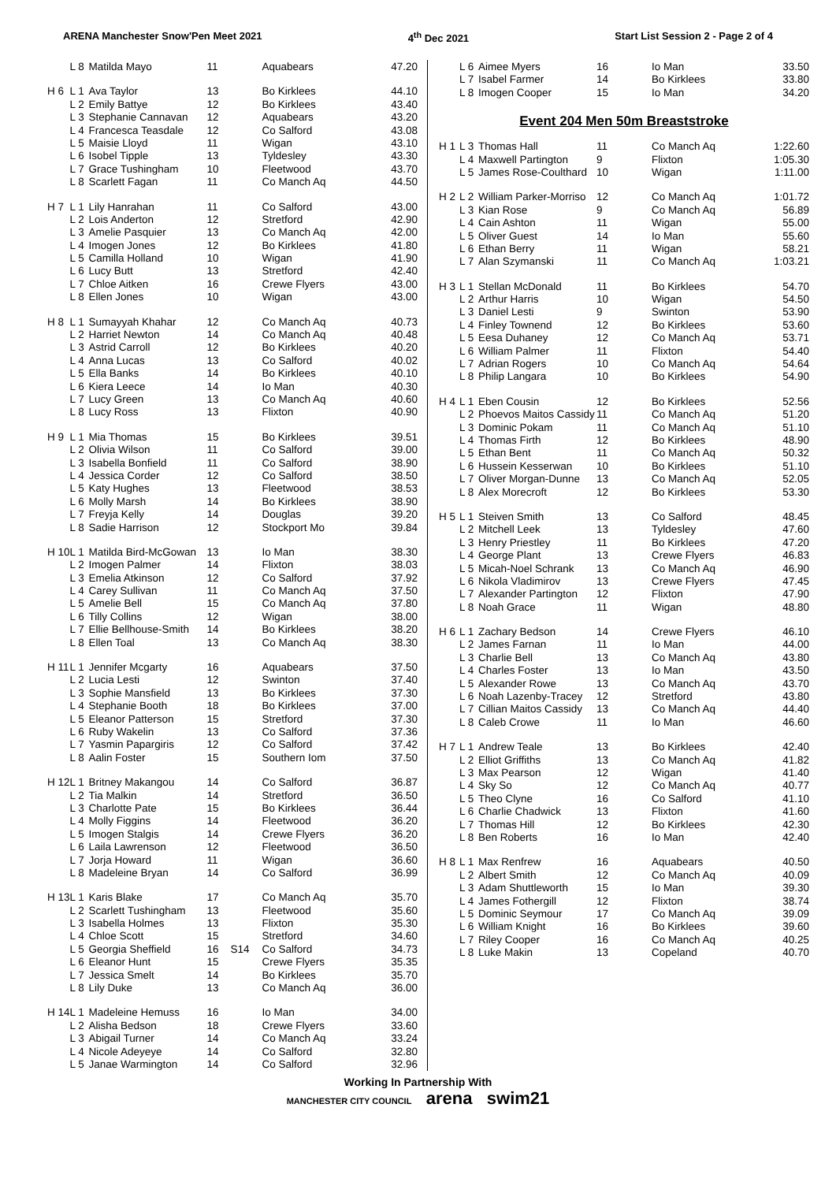ARENA Manchester Snow'Pen Meet 2021 4<sup>th</sup> Dec 2021 Start List Session 2 - Page 2 of 4
| | L 8 | Matilda Mayo | 11 | | Aquabears | 47.20 |
| H 6 | L 1 | Ava Taylor | 13 | | Bo Kirklees | 44.10 |
| | L 2 | Emily Battye | 12 | | Bo Kirklees | 43.40 |
| | L 3 | Stephanie Cannavan | 12 | | Aquabears | 43.20 |
| | L 4 | Francesca Teasdale | 12 | | Co Salford | 43.08 |
| | L 5 | Maisie Lloyd | 11 | | Wigan | 43.10 |
| | L 6 | Isobel Tipple | 13 | | Tyldesley | 43.30 |
| | L 7 | Grace Tushingham | 10 | | Fleetwood | 43.70 |
| | L 8 | Scarlett Fagan | 11 | | Co Manch Aq | 44.50 |
| H 7 | L 1 | Lily Hanrahan | 11 | | Co Salford | 43.00 |
| | L 2 | Lois Anderton | 12 | | Stretford | 42.90 |
| | L 3 | Amelie Pasquier | 13 | | Co Manch Aq | 42.00 |
| | L 4 | Imogen Jones | 12 | | Bo Kirklees | 41.80 |
| | L 5 | Camilla Holland | 10 | | Wigan | 41.90 |
| | L 6 | Lucy Butt | 13 | | Stretford | 42.40 |
| | L 7 | Chloe Aitken | 16 | | Crewe Flyers | 43.00 |
| | L 8 | Ellen Jones | 10 | | Wigan | 43.00 |
| H 8 | L 1 | Sumayyah Khahar | 12 | | Co Manch Aq | 40.73 |
| | L 2 | Harriet Newton | 14 | | Co Manch Aq | 40.48 |
| | L 3 | Astrid Carroll | 12 | | Bo Kirklees | 40.20 |
| | L 4 | Anna Lucas | 13 | | Co Salford | 40.02 |
| | L 5 | Ella Banks | 14 | | Bo Kirklees | 40.10 |
| | L 6 | Kiera Leece | 14 | | Io Man | 40.30 |
| | L 7 | Lucy Green | 13 | | Co Manch Aq | 40.60 |
| | L 8 | Lucy Ross | 13 | | Flixton | 40.90 |
| H 9 | L 1 | Mia Thomas | 15 | | Bo Kirklees | 39.51 |
| | L 2 | Olivia Wilson | 11 | | Co Salford | 39.00 |
| | L 3 | Isabella Bonfield | 11 | | Co Salford | 38.90 |
| | L 4 | Jessica Corder | 12 | | Co Salford | 38.50 |
| | L 5 | Katy Hughes | 13 | | Fleetwood | 38.53 |
| | L 6 | Molly Marsh | 14 | | Bo Kirklees | 38.90 |
| | L 7 | Freyja Kelly | 14 | | Douglas | 39.20 |
| | L 8 | Sadie Harrison | 12 | | Stockport Mo | 39.84 |
| H 10 | L 1 | Matilda Bird-McGowan | 13 | | Io Man | 38.30 |
| | L 2 | Imogen Palmer | 14 | | Flixton | 38.03 |
| | L 3 | Emelia Atkinson | 12 | | Co Salford | 37.92 |
| | L 4 | Carey Sullivan | 11 | | Co Manch Aq | 37.50 |
| | L 5 | Amelie Bell | 15 | | Co Manch Aq | 37.80 |
| | L 6 | Tilly Collins | 12 | | Wigan | 38.00 |
| | L 7 | Ellie Bellhouse-Smith | 14 | | Bo Kirklees | 38.20 |
| | L 8 | Ellen Toal | 13 | | Co Manch Aq | 38.30 |
| H 11 | L 1 | Jennifer Mcgarty | 16 | | Aquabears | 37.50 |
| | L 2 | Lucia Lesti | 12 | | Swinton | 37.40 |
| | L 3 | Sophie Mansfield | 13 | | Bo Kirklees | 37.30 |
| | L 4 | Stephanie Booth | 18 | | Bo Kirklees | 37.00 |
| | L 5 | Eleanor Patterson | 15 | | Stretford | 37.30 |
| | L 6 | Ruby Wakelin | 13 | | Co Salford | 37.36 |
| | L 7 | Yasmin Papargiris | 12 | | Co Salford | 37.42 |
| | L 8 | Aalin Foster | 15 | | Southern Iom | 37.50 |
| H 12 | L 1 | Britney Makangou | 14 | | Co Salford | 36.87 |
| | L 2 | Tia Malkin | 14 | | Stretford | 36.50 |
| | L 3 | Charlotte Pate | 15 | | Bo Kirklees | 36.44 |
| | L 4 | Molly Figgins | 14 | | Fleetwood | 36.20 |
| | L 5 | Imogen Stalgis | 14 | | Crewe Flyers | 36.20 |
| | L 6 | Laila Lawrenson | 12 | | Fleetwood | 36.50 |
| | L 7 | Jorja Howard | 11 | | Wigan | 36.60 |
| | L 8 | Madeleine Bryan | 14 | | Co Salford | 36.99 |
| H 13 | L 1 | Karis Blake | 17 | | Co Manch Aq | 35.70 |
| | L 2 | Scarlett Tushingham | 13 | | Fleetwood | 35.60 |
| | L 3 | Isabella Holmes | 13 | | Flixton | 35.30 |
| | L 4 | Chloe Scott | 15 | | Stretford | 34.60 |
| | L 5 | Georgia Sheffield | 16 | S14 | Co Salford | 34.73 |
| | L 6 | Eleanor Hunt | 15 | | Crewe Flyers | 35.35 |
| | L 7 | Jessica Smelt | 14 | | Bo Kirklees | 35.70 |
| | L 8 | Lily Duke | 13 | | Co Manch Aq | 36.00 |
| H 14 | L 1 | Madeleine Hemuss | 16 | | Io Man | 34.00 |
| | L 2 | Alisha Bedson | 18 | | Crewe Flyers | 33.60 |
| | L 3 | Abigail Turner | 14 | | Co Manch Aq | 33.24 |
| | L 4 | Nicole Adeyeye | 14 | | Co Salford | 32.80 |
| | L 5 | Janae Warmington | 14 | | Co Salford | 32.96 |
| | L 6 | Aimee Myers | 16 | | Io Man | 33.50 |
| | L 7 | Isabel Farmer | 14 | | Bo Kirklees | 33.80 |
| | L 8 | Imogen Cooper | 15 | | Io Man | 34.20 |
Event 204 Men 50m Breaststroke
| H 1 | L 3 | Thomas Hall | 11 | | Co Manch Aq | 1:22.60 |
| | L 4 | Maxwell Partington | 9 | | Flixton | 1:05.30 |
| | L 5 | James Rose-Coulthard | 10 | | Wigan | 1:11.00 |
| H 2 | L 2 | William Parker-Morriso | 12 | | Co Manch Aq | 1:01.72 |
| | L 3 | Kian Rose | 9 | | Co Manch Aq | 56.89 |
| | L 4 | Cain Ashton | 11 | | Wigan | 55.00 |
| | L 5 | Oliver Guest | 14 | | Io Man | 55.60 |
| | L 6 | Ethan Berry | 11 | | Wigan | 58.21 |
| | L 7 | Alan Szymanski | 11 | | Co Manch Aq | 1:03.21 |
| H 3 | L 1 | Stellan McDonald | 11 | | Bo Kirklees | 54.70 |
| | L 2 | Arthur Harris | 10 | | Wigan | 54.50 |
| | L 3 | Daniel Lesti | 9 | | Swinton | 53.90 |
| | L 4 | Finley Townend | 12 | | Bo Kirklees | 53.60 |
| | L 5 | Eesa Duhaney | 12 | | Co Manch Aq | 53.71 |
| | L 6 | William Palmer | 11 | | Flixton | 54.40 |
| | L 7 | Adrian Rogers | 10 | | Co Manch Aq | 54.64 |
| | L 8 | Philip Langara | 10 | | Bo Kirklees | 54.90 |
| H 4 | L 1 | Eben Cousin | 12 | | Bo Kirklees | 52.56 |
| | L 2 | Phoevos Maitos Cassidy | 11 | | Co Manch Aq | 51.20 |
| | L 3 | Dominic Pokam | 11 | | Co Manch Aq | 51.10 |
| | L 4 | Thomas Firth | 12 | | Bo Kirklees | 48.90 |
| | L 5 | Ethan Bent | 11 | | Co Manch Aq | 50.32 |
| | L 6 | Hussein Kesserwan | 10 | | Bo Kirklees | 51.10 |
| | L 7 | Oliver Morgan-Dunne | 13 | | Co Manch Aq | 52.05 |
| | L 8 | Alex Morecroft | 12 | | Bo Kirklees | 53.30 |
| H 5 | L 1 | Steiven Smith | 13 | | Co Salford | 48.45 |
| | L 2 | Mitchell Leek | 13 | | Tyldesley | 47.60 |
| | L 3 | Henry Priestley | 11 | | Bo Kirklees | 47.20 |
| | L 4 | George Plant | 13 | | Crewe Flyers | 46.83 |
| | L 5 | Micah-Noel Schrank | 13 | | Co Manch Aq | 46.90 |
| | L 6 | Nikola Vladimirov | 13 | | Crewe Flyers | 47.45 |
| | L 7 | Alexander Partington | 12 | | Flixton | 47.90 |
| | L 8 | Noah Grace | 11 | | Wigan | 48.80 |
| H 6 | L 1 | Zachary Bedson | 14 | | Crewe Flyers | 46.10 |
| | L 2 | James Farnan | 11 | | Io Man | 44.00 |
| | L 3 | Charlie Bell | 13 | | Co Manch Aq | 43.80 |
| | L 4 | Charles Foster | 13 | | Io Man | 43.50 |
| | L 5 | Alexander Rowe | 13 | | Co Manch Aq | 43.70 |
| | L 6 | Noah Lazenby-Tracey | 12 | | Stretford | 43.80 |
| | L 7 | Cillian Maitos Cassidy | 13 | | Co Manch Aq | 44.40 |
| | L 8 | Caleb Crowe | 11 | | Io Man | 46.60 |
| H 7 | L 1 | Andrew Teale | 13 | | Bo Kirklees | 42.40 |
| | L 2 | Elliot Griffiths | 13 | | Co Manch Aq | 41.82 |
| | L 3 | Max Pearson | 12 | | Wigan | 41.40 |
| | L 4 | Sky So | 12 | | Co Manch Aq | 40.77 |
| | L 5 | Theo Clyne | 16 | | Co Salford | 41.10 |
| | L 6 | Charlie Chadwick | 13 | | Flixton | 41.60 |
| | L 7 | Thomas Hill | 12 | | Bo Kirklees | 42.30 |
| | L 8 | Ben Roberts | 16 | | Io Man | 42.40 |
| H 8 | L 1 | Max Renfrew | 16 | | Aquabears | 40.50 |
| | L 2 | Albert Smith | 12 | | Co Manch Aq | 40.09 |
| | L 3 | Adam Shuttleworth | 15 | | Io Man | 39.30 |
| | L 4 | James Fothergill | 12 | | Flixton | 38.74 |
| | L 5 | Dominic Seymour | 17 | | Co Manch Aq | 39.09 |
| | L 6 | William Knight | 16 | | Bo Kirklees | 39.60 |
| | L 7 | Riley Cooper | 16 | | Co Manch Aq | 40.25 |
| | L 8 | Luke Makin | 13 | | Copeland | 40.70 |
Working In Partnership With
MANCHESTER CITY COUNCIL arena swim21